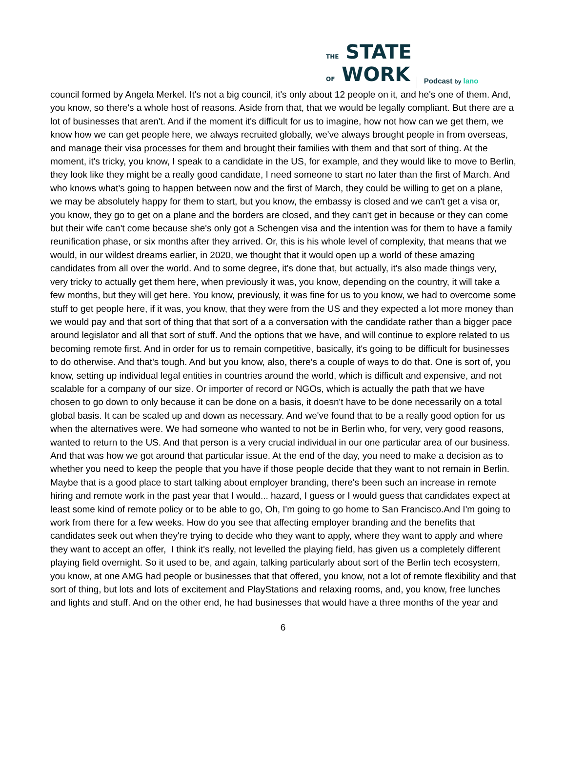THE STATE
OF WORK
Podcast by lano
council formed by Angela Merkel. It's not a big council, it's only about 12 people on it, and he's one of them. And, you know, so there's a whole host of reasons. Aside from that, that we would be legally compliant. But there are a lot of businesses that aren't. And if the moment it's difficult for us to imagine, how not how can we get them, we know how we can get people here, we always recruited globally, we've always brought people in from overseas, and manage their visa processes for them and brought their families with them and that sort of thing. At the moment, it's tricky, you know, I speak to a candidate in the US, for example, and they would like to move to Berlin, they look like they might be a really good candidate, I need someone to start no later than the first of March. And who knows what's going to happen between now and the first of March, they could be willing to get on a plane, we may be absolutely happy for them to start, but you know, the embassy is closed and we can't get a visa or, you know, they go to get on a plane and the borders are closed, and they can't get in because or they can come but their wife can't come because she's only got a Schengen visa and the intention was for them to have a family reunification phase, or six months after they arrived. Or, this is his whole level of complexity, that means that we would, in our wildest dreams earlier, in 2020, we thought that it would open up a world of these amazing candidates from all over the world. And to some degree, it's done that, but actually, it's also made things very, very tricky to actually get them here, when previously it was, you know, depending on the country, it will take a few months, but they will get here. You know, previously, it was fine for us to you know, we had to overcome some stuff to get people here, if it was, you know, that they were from the US and they expected a lot more money than we would pay and that sort of thing that that sort of a a conversation with the candidate rather than a bigger pace around legislator and all that sort of stuff. And the options that we have, and will continue to explore related to us becoming remote first. And in order for us to remain competitive, basically, it's going to be difficult for businesses to do otherwise. And that's tough. And but you know, also, there's a couple of ways to do that. One is sort of, you know, setting up individual legal entities in countries around the world, which is difficult and expensive, and not scalable for a company of our size. Or importer of record or NGOs, which is actually the path that we have chosen to go down to only because it can be done on a basis, it doesn't have to be done necessarily on a total global basis. It can be scaled up and down as necessary. And we've found that to be a really good option for us when the alternatives were. We had someone who wanted to not be in Berlin who, for very, very good reasons, wanted to return to the US. And that person is a very crucial individual in our one particular area of our business. And that was how we got around that particular issue. At the end of the day, you need to make a decision as to whether you need to keep the people that you have if those people decide that they want to not remain in Berlin. Maybe that is a good place to start talking about employer branding, there's been such an increase in remote hiring and remote work in the past year that I would... hazard, I guess or I would guess that candidates expect at least some kind of remote policy or to be able to go, Oh, I'm going to go home to San Francisco.And I'm going to work from there for a few weeks. How do you see that affecting employer branding and the benefits that candidates seek out when they're trying to decide who they want to apply, where they want to apply and where they want to accept an offer, I think it's really, not levelled the playing field, has given us a completely different playing field overnight. So it used to be, and again, talking particularly about sort of the Berlin tech ecosystem, you know, at one AMG had people or businesses that that offered, you know, not a lot of remote flexibility and that sort of thing, but lots and lots of excitement and PlayStations and relaxing rooms, and, you know, free lunches and lights and stuff. And on the other end, he had businesses that would have a three months of the year and
6